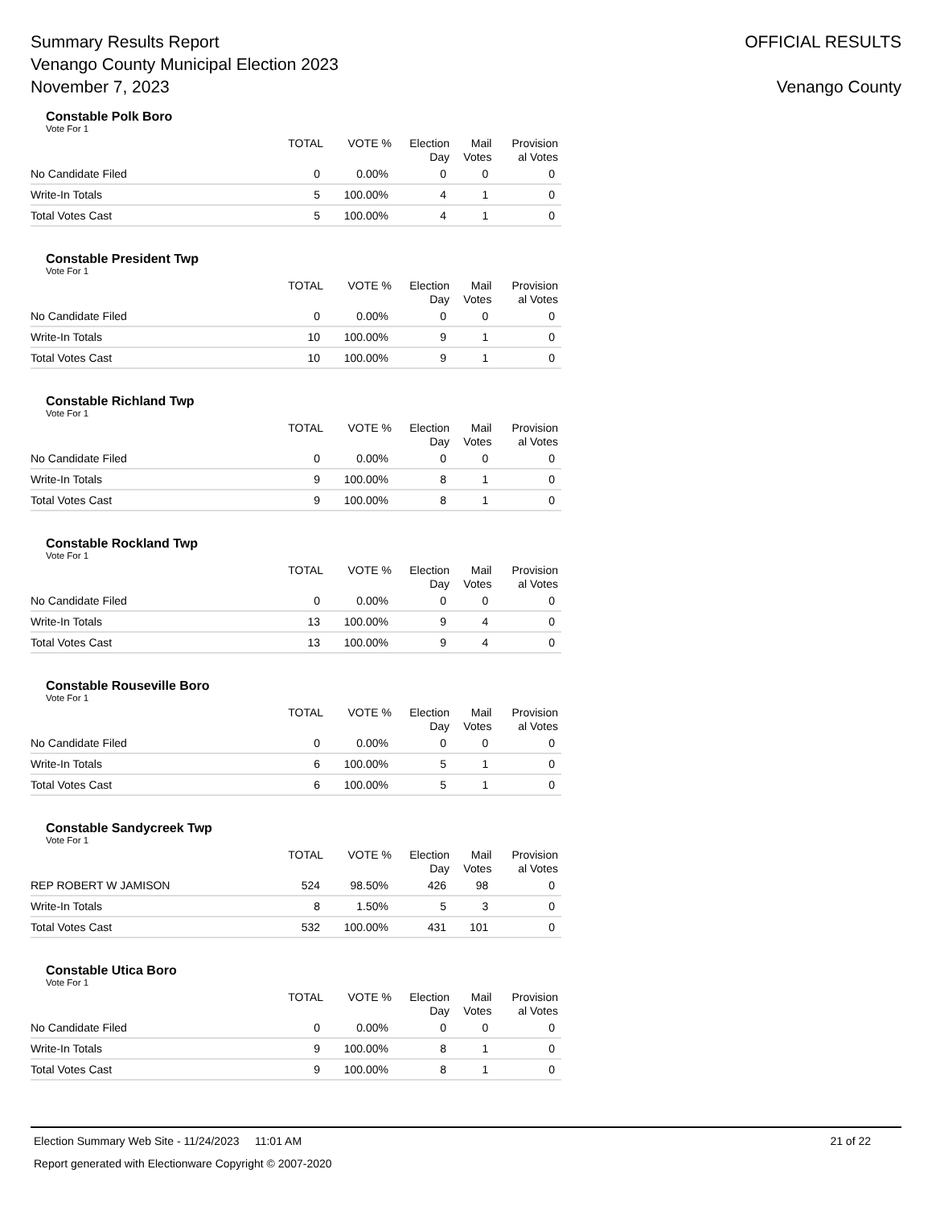Summary Results Report
Venango County Municipal Election 2023
November 7, 2023
OFFICIAL RESULTS
Venango County
Constable Polk Boro
Vote For 1
| | TOTAL | VOTE % | Election Day | Mail Votes | Provision al Votes |
| --- | --- | --- | --- | --- | --- |
| No Candidate Filed | 0 | 0.00% | 0 | 0 | 0 |
| Write-In Totals | 5 | 100.00% | 4 | 1 | 0 |
| Total Votes Cast | 5 | 100.00% | 4 | 1 | 0 |
Constable President Twp
Vote For 1
| | TOTAL | VOTE % | Election Day | Mail Votes | Provision al Votes |
| --- | --- | --- | --- | --- | --- |
| No Candidate Filed | 0 | 0.00% | 0 | 0 | 0 |
| Write-In Totals | 10 | 100.00% | 9 | 1 | 0 |
| Total Votes Cast | 10 | 100.00% | 9 | 1 | 0 |
Constable Richland Twp
Vote For 1
| | TOTAL | VOTE % | Election Day | Mail Votes | Provision al Votes |
| --- | --- | --- | --- | --- | --- |
| No Candidate Filed | 0 | 0.00% | 0 | 0 | 0 |
| Write-In Totals | 9 | 100.00% | 8 | 1 | 0 |
| Total Votes Cast | 9 | 100.00% | 8 | 1 | 0 |
Constable Rockland Twp
Vote For 1
| | TOTAL | VOTE % | Election Day | Mail Votes | Provision al Votes |
| --- | --- | --- | --- | --- | --- |
| No Candidate Filed | 0 | 0.00% | 0 | 0 | 0 |
| Write-In Totals | 13 | 100.00% | 9 | 4 | 0 |
| Total Votes Cast | 13 | 100.00% | 9 | 4 | 0 |
Constable Rouseville Boro
Vote For 1
| | TOTAL | VOTE % | Election Day | Mail Votes | Provision al Votes |
| --- | --- | --- | --- | --- | --- |
| No Candidate Filed | 0 | 0.00% | 0 | 0 | 0 |
| Write-In Totals | 6 | 100.00% | 5 | 1 | 0 |
| Total Votes Cast | 6 | 100.00% | 5 | 1 | 0 |
Constable Sandycreek Twp
Vote For 1
| | TOTAL | VOTE % | Election Day | Mail Votes | Provision al Votes |
| --- | --- | --- | --- | --- | --- |
| REP ROBERT W JAMISON | 524 | 98.50% | 426 | 98 | 0 |
| Write-In Totals | 8 | 1.50% | 5 | 3 | 0 |
| Total Votes Cast | 532 | 100.00% | 431 | 101 | 0 |
Constable Utica Boro
Vote For 1
| | TOTAL | VOTE % | Election Day | Mail Votes | Provision al Votes |
| --- | --- | --- | --- | --- | --- |
| No Candidate Filed | 0 | 0.00% | 0 | 0 | 0 |
| Write-In Totals | 9 | 100.00% | 8 | 1 | 0 |
| Total Votes Cast | 9 | 100.00% | 8 | 1 | 0 |
Election Summary Web Site - 11/24/2023 11:01 AM 21 of 22
Report generated with Electionware Copyright © 2007-2020